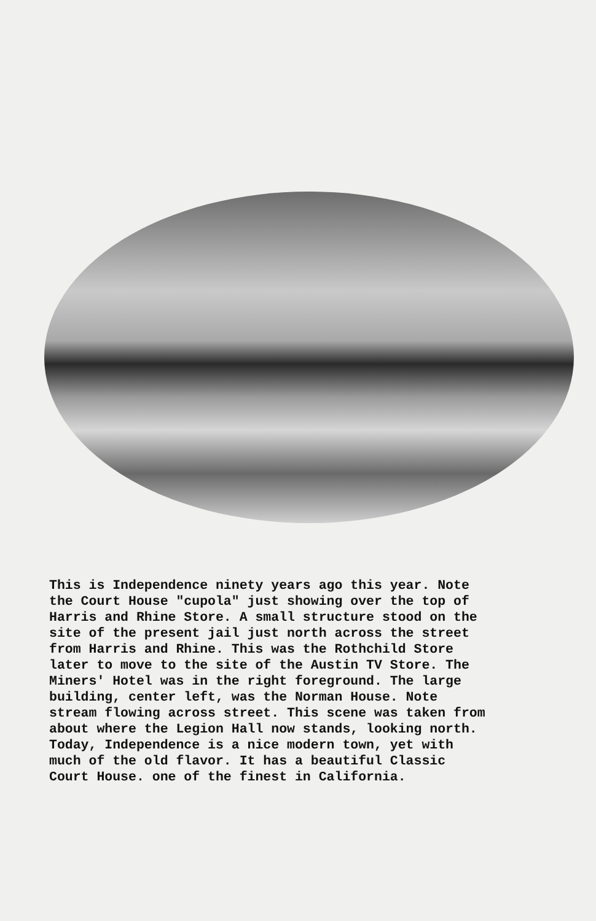This is Independence ninety years ago this year. Note the Court House "cupola" just showing over the top of Harris and Rhine Store. A small structure stood on the site of the present jail just north across the street from Harris and Rhine. This was the Rothchild Store later to move to the site of the Austin TV Store. The Miners' Hotel was in the right foreground. The large building, center left, was the Norman House. Note stream flowing across street. This scene was taken from about where the Legion Hall now stands, looking north. Today, Independence is a nice modern town, yet with much of the old flavor. It has a beautiful Classic Court House. one of the finest in California.